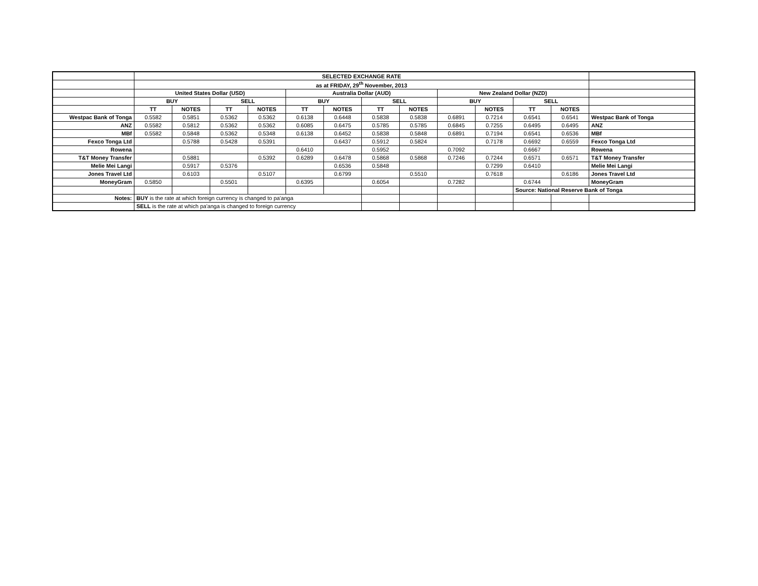| | SELECTED EXCHANGE RATE | | | | | | | | | | | | |
| | as at FRIDAY, 29<sup>th</sup> November, 2013 | | | | | | | | | | | | |
| | United States Dollar (USD) | | | | Australia Dollar (AUD) | | | | New Zealand Dollar (NZD) | | | | |
| | BUY | | SELL | | BUY | | SELL | | BUY | | SELL | | |
| | TT | NOTES | TT | NOTES | TT | NOTES | TT | NOTES | | NOTES | TT | NOTES | |
| Westpac Bank of Tonga | 0.5582 | 0.5851 | 0.5362 | 0.5362 | 0.6138 | 0.6448 | 0.5838 | 0.5838 | 0.6891 | 0.7214 | 0.6541 | 0.6541 | Westpac Bank of Tonga |
| ANZ | 0.5582 | 0.5812 | 0.5362 | 0.5362 | 0.6085 | 0.6475 | 0.5785 | 0.5785 | 0.6845 | 0.7255 | 0.6495 | 0.6495 | ANZ |
| MBf | 0.5582 | 0.5848 | 0.5362 | 0.5348 | 0.6138 | 0.6452 | 0.5838 | 0.5848 | 0.6891 | 0.7194 | 0.6541 | 0.6536 | MBf |
| Fexco Tonga Ltd | | 0.5788 | 0.5428 | 0.5391 | | 0.6437 | 0.5912 | 0.5824 | | 0.7178 | 0.6692 | 0.6559 | Fexco Tonga Ltd |
| Rowena | | | | | 0.6410 | | 0.5952 | | 0.7092 | | 0.6667 | | Rowena |
| T&T Money Transfer | | 0.5881 | | 0.5392 | 0.6289 | 0.6478 | 0.5868 | 0.5868 | 0.7246 | 0.7244 | 0.6571 | 0.6571 | T&T Money Transfer |
| Melie Mei Langi | | 0.5917 | 0.5376 | | | 0.6536 | 0.5848 | | | 0.7299 | 0.6410 | | Melie Mei Langi |
| Jones Travel Ltd | | 0.6103 | | 0.5107 | | 0.6799 | | 0.5510 | | 0.7618 | | 0.6186 | Jones Travel Ltd |
| MoneyGram | 0.5850 | | 0.5501 | | 0.6395 | | 0.6054 | | 0.7282 | | 0.6744 | | MoneyGram |
| | | | | | | | | | | | Source: National Reserve Bank of Tonga | | |
| Notes: | BUY is the rate at which foreign currency is changed to pa'anga | | | | | | | | | | | | |
| | SELL is the rate at which pa'anga is changed to foreign currency | | | | | | | | | | | | |